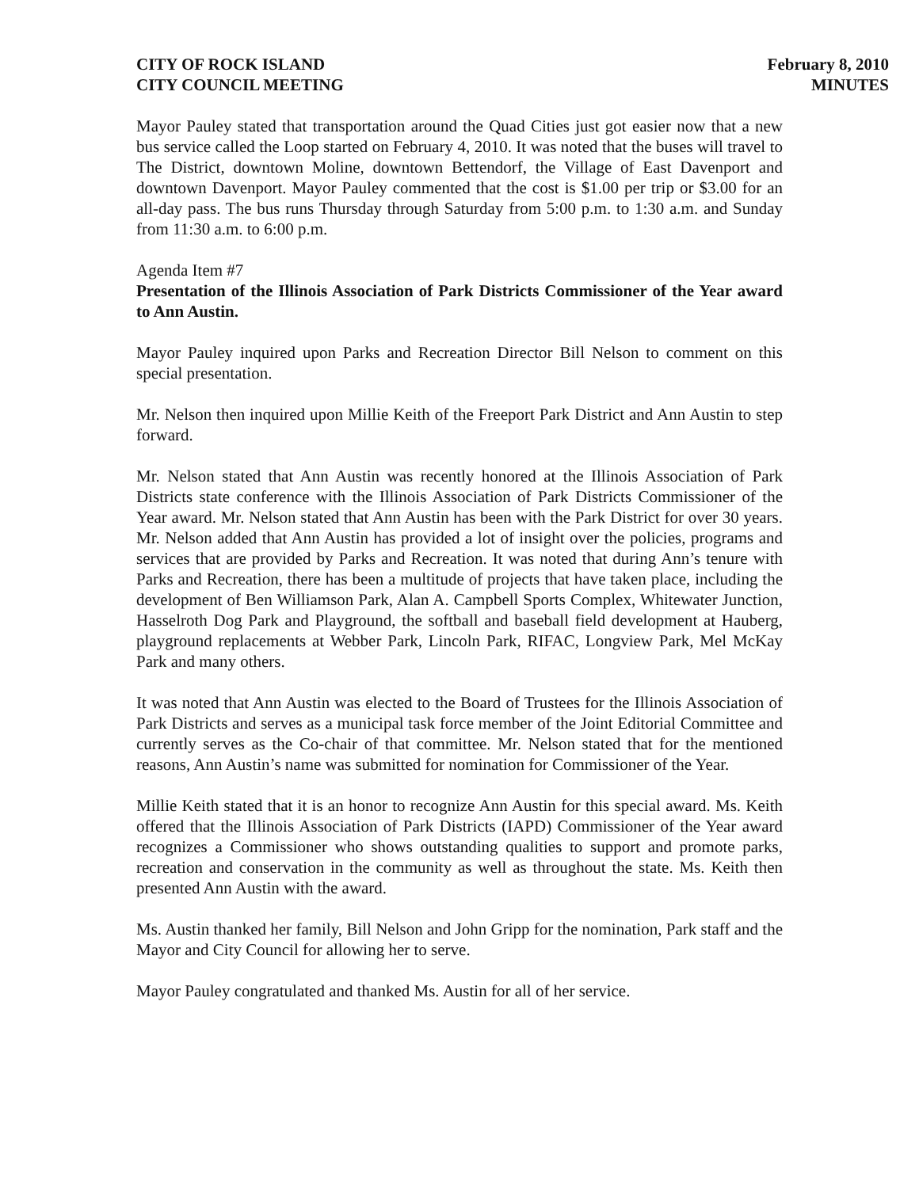CITY OF ROCK ISLAND
CITY COUNCIL MEETING
February 8, 2010
MINUTES
Mayor Pauley stated that transportation around the Quad Cities just got easier now that a new bus service called the Loop started on February 4, 2010. It was noted that the buses will travel to The District, downtown Moline, downtown Bettendorf, the Village of East Davenport and downtown Davenport. Mayor Pauley commented that the cost is $1.00 per trip or $3.00 for an all-day pass. The bus runs Thursday through Saturday from 5:00 p.m. to 1:30 a.m. and Sunday from 11:30 a.m. to 6:00 p.m.
Agenda Item #7
Presentation of the Illinois Association of Park Districts Commissioner of the Year award to Ann Austin.
Mayor Pauley inquired upon Parks and Recreation Director Bill Nelson to comment on this special presentation.
Mr. Nelson then inquired upon Millie Keith of the Freeport Park District and Ann Austin to step forward.
Mr. Nelson stated that Ann Austin was recently honored at the Illinois Association of Park Districts state conference with the Illinois Association of Park Districts Commissioner of the Year award. Mr. Nelson stated that Ann Austin has been with the Park District for over 30 years. Mr. Nelson added that Ann Austin has provided a lot of insight over the policies, programs and services that are provided by Parks and Recreation. It was noted that during Ann’s tenure with Parks and Recreation, there has been a multitude of projects that have taken place, including the development of Ben Williamson Park, Alan A. Campbell Sports Complex, Whitewater Junction, Hasselroth Dog Park and Playground, the softball and baseball field development at Hauberg, playground replacements at Webber Park, Lincoln Park, RIFAC, Longview Park, Mel McKay Park and many others.
It was noted that Ann Austin was elected to the Board of Trustees for the Illinois Association of Park Districts and serves as a municipal task force member of the Joint Editorial Committee and currently serves as the Co-chair of that committee. Mr. Nelson stated that for the mentioned reasons, Ann Austin’s name was submitted for nomination for Commissioner of the Year.
Millie Keith stated that it is an honor to recognize Ann Austin for this special award. Ms. Keith offered that the Illinois Association of Park Districts (IAPD) Commissioner of the Year award recognizes a Commissioner who shows outstanding qualities to support and promote parks, recreation and conservation in the community as well as throughout the state. Ms. Keith then presented Ann Austin with the award.
Ms. Austin thanked her family, Bill Nelson and John Gripp for the nomination, Park staff and the Mayor and City Council for allowing her to serve.
Mayor Pauley congratulated and thanked Ms. Austin for all of her service.